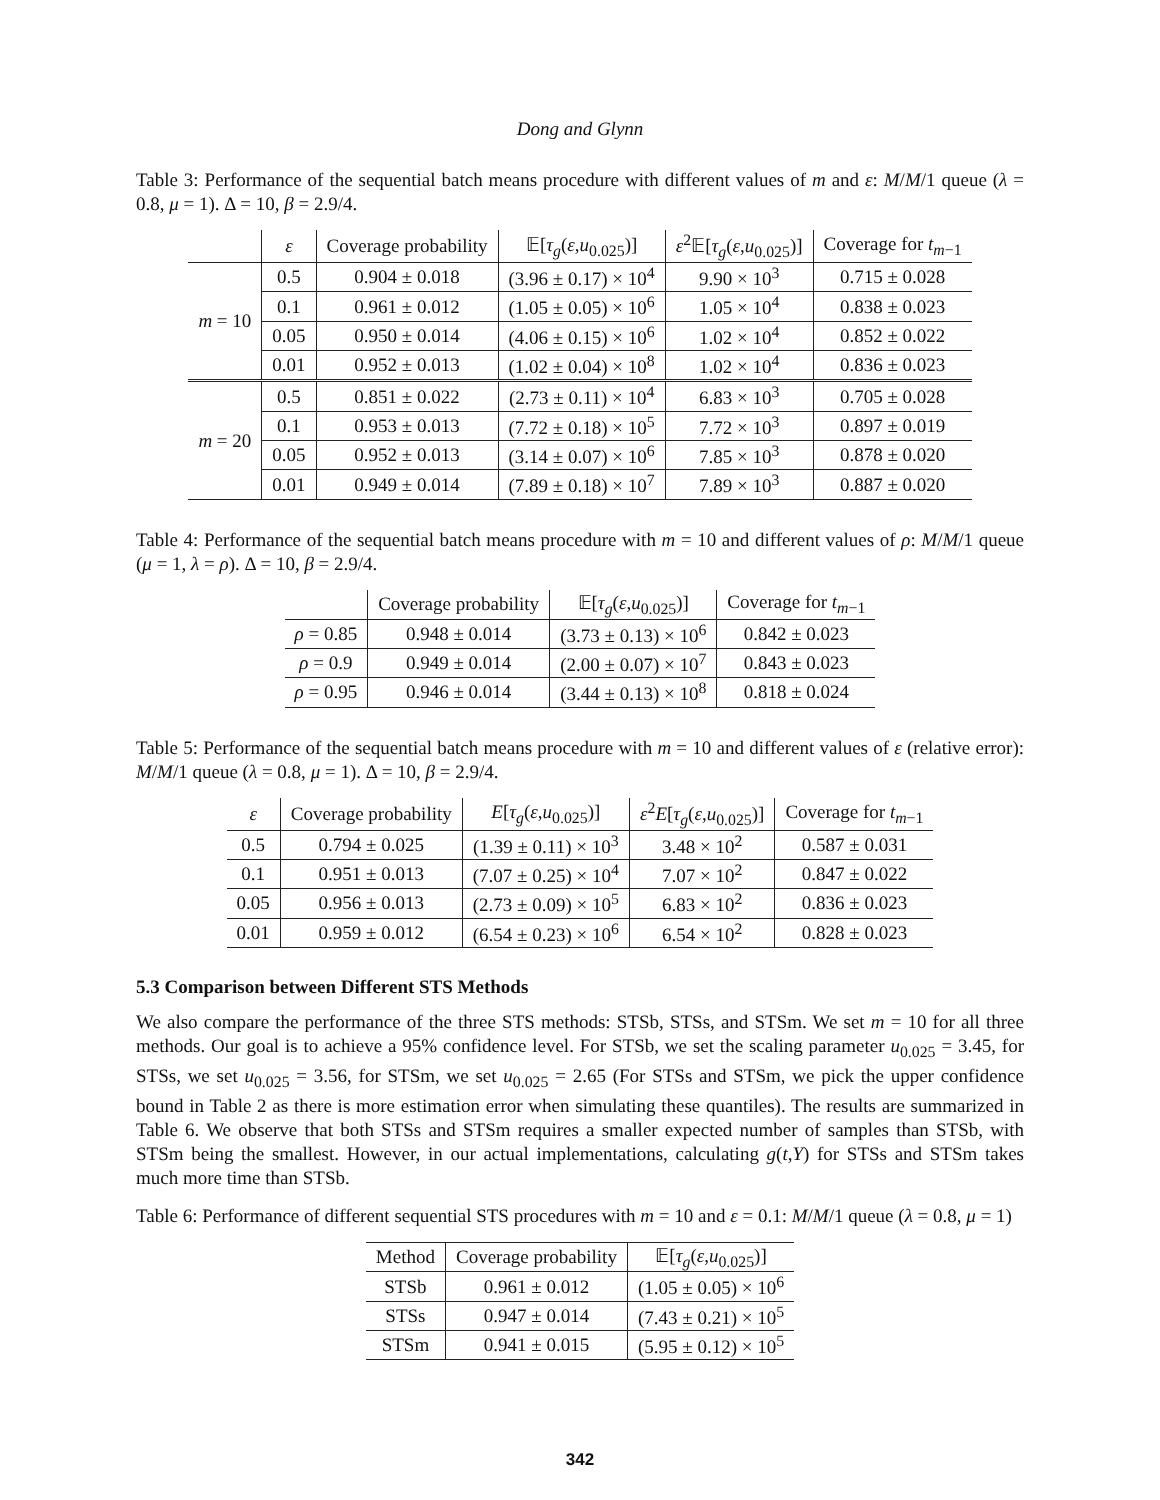Dong and Glynn
Table 3: Performance of the sequential batch means procedure with different values of m and ε: M/M/1 queue (λ = 0.8, μ = 1). Δ = 10, β = 2.9/4.
| | ε | Coverage probability | 𝔼[ τ<sub>g</sub> ( ε , u<sub>0.025</sub>)] | ε<sup>2</sup>𝔼[ τ<sub>g</sub> ( ε , u<sub>0.025</sub>)] | Coverage for t<sub>m−1</sub> |
| --- | --- | --- | --- | --- | --- |
| m = 10 | 0.5 | 0.904 ± 0.018 | (3.96 ± 0.17) × 10<sup>4</sup> | 9.90 × 10<sup>3</sup> | 0.715 ± 0.028 |
| | 0.1 | 0.961 ± 0.012 | (1.05 ± 0.05) × 10<sup>6</sup> | 1.05 × 10<sup>4</sup> | 0.838 ± 0.023 |
| | 0.05 | 0.950 ± 0.014 | (4.06 ± 0.15) × 10<sup>6</sup> | 1.02 × 10<sup>4</sup> | 0.852 ± 0.022 |
| | 0.01 | 0.952 ± 0.013 | (1.02 ± 0.04) × 10<sup>8</sup> | 1.02 × 10<sup>4</sup> | 0.836 ± 0.023 |
| m = 20 | 0.5 | 0.851 ± 0.022 | (2.73 ± 0.11) × 10<sup>4</sup> | 6.83 × 10<sup>3</sup> | 0.705 ± 0.028 |
| | 0.1 | 0.953 ± 0.013 | (7.72 ± 0.18) × 10<sup>5</sup> | 7.72 × 10<sup>3</sup> | 0.897 ± 0.019 |
| | 0.05 | 0.952 ± 0.013 | (3.14 ± 0.07) × 10<sup>6</sup> | 7.85 × 10<sup>3</sup> | 0.878 ± 0.020 |
| | 0.01 | 0.949 ± 0.014 | (7.89 ± 0.18) × 10<sup>7</sup> | 7.89 × 10<sup>3</sup> | 0.887 ± 0.020 |
Table 4: Performance of the sequential batch means procedure with m = 10 and different values of ρ: M/M/1 queue (μ = 1, λ = ρ). Δ = 10, β = 2.9/4.
| | Coverage probability | 𝔼[ τ<sub>g</sub> ( ε , u<sub>0.025</sub>)] | Coverage for t<sub>m−1</sub> |
| --- | --- | --- | --- |
| ρ = 0.85 | 0.948 ± 0.014 | (3.73 ± 0.13) × 10<sup>6</sup> | 0.842 ± 0.023 |
| ρ = 0.9 | 0.949 ± 0.014 | (2.00 ± 0.07) × 10<sup>7</sup> | 0.843 ± 0.023 |
| ρ = 0.95 | 0.946 ± 0.014 | (3.44 ± 0.13) × 10<sup>8</sup> | 0.818 ± 0.024 |
Table 5: Performance of the sequential batch means procedure with m = 10 and different values of ε (relative error): M/M/1 queue (λ = 0.8, μ = 1). Δ = 10, β = 2.9/4.
| ε | Coverage probability | E [ τ<sub>g</sub> ( ε , u<sub>0.025</sub>)] | ε<sup>2</sup> E [ τ<sub>g</sub> ( ε , u<sub>0.025</sub>)] | Coverage for t<sub>m−1</sub> |
| --- | --- | --- | --- | --- |
| 0.5 | 0.794 ± 0.025 | (1.39 ± 0.11) × 10<sup>3</sup> | 3.48 × 10<sup>2</sup> | 0.587 ± 0.031 |
| 0.1 | 0.951 ± 0.013 | (7.07 ± 0.25) × 10<sup>4</sup> | 7.07 × 10<sup>2</sup> | 0.847 ± 0.022 |
| 0.05 | 0.956 ± 0.013 | (2.73 ± 0.09) × 10<sup>5</sup> | 6.83 × 10<sup>2</sup> | 0.836 ± 0.023 |
| 0.01 | 0.959 ± 0.012 | (6.54 ± 0.23) × 10<sup>6</sup> | 6.54 × 10<sup>2</sup> | 0.828 ± 0.023 |
5.3 Comparison between Different STS Methods
We also compare the performance of the three STS methods: STSb, STSs, and STSm. We set m = 10 for all three methods. Our goal is to achieve a 95% confidence level. For STSb, we set the scaling parameter u<sub>0.025</sub> = 3.45, for STSs, we set u<sub>0.025</sub> = 3.56, for STSm, we set u<sub>0.025</sub> = 2.65 (For STSs and STSm, we pick the upper confidence bound in Table 2 as there is more estimation error when simulating these quantiles). The results are summarized in Table 6. We observe that both STSs and STSm requires a smaller expected number of samples than STSb, with STSm being the smallest. However, in our actual implementations, calculating g(t,Y) for STSs and STSm takes much more time than STSb.
Table 6: Performance of different sequential STS procedures with m = 10 and ε = 0.1: M/M/1 queue (λ = 0.8, μ = 1)
| Method | Coverage probability | 𝔼[ τ<sub>g</sub> ( ε , u<sub>0.025</sub>)] |
| --- | --- | --- |
| STSb | 0.961 ± 0.012 | (1.05 ± 0.05) × 10<sup>6</sup> |
| STSs | 0.947 ± 0.014 | (7.43 ± 0.21) × 10<sup>5</sup> |
| STSm | 0.941 ± 0.015 | (5.95 ± 0.12) × 10<sup>5</sup> |
342